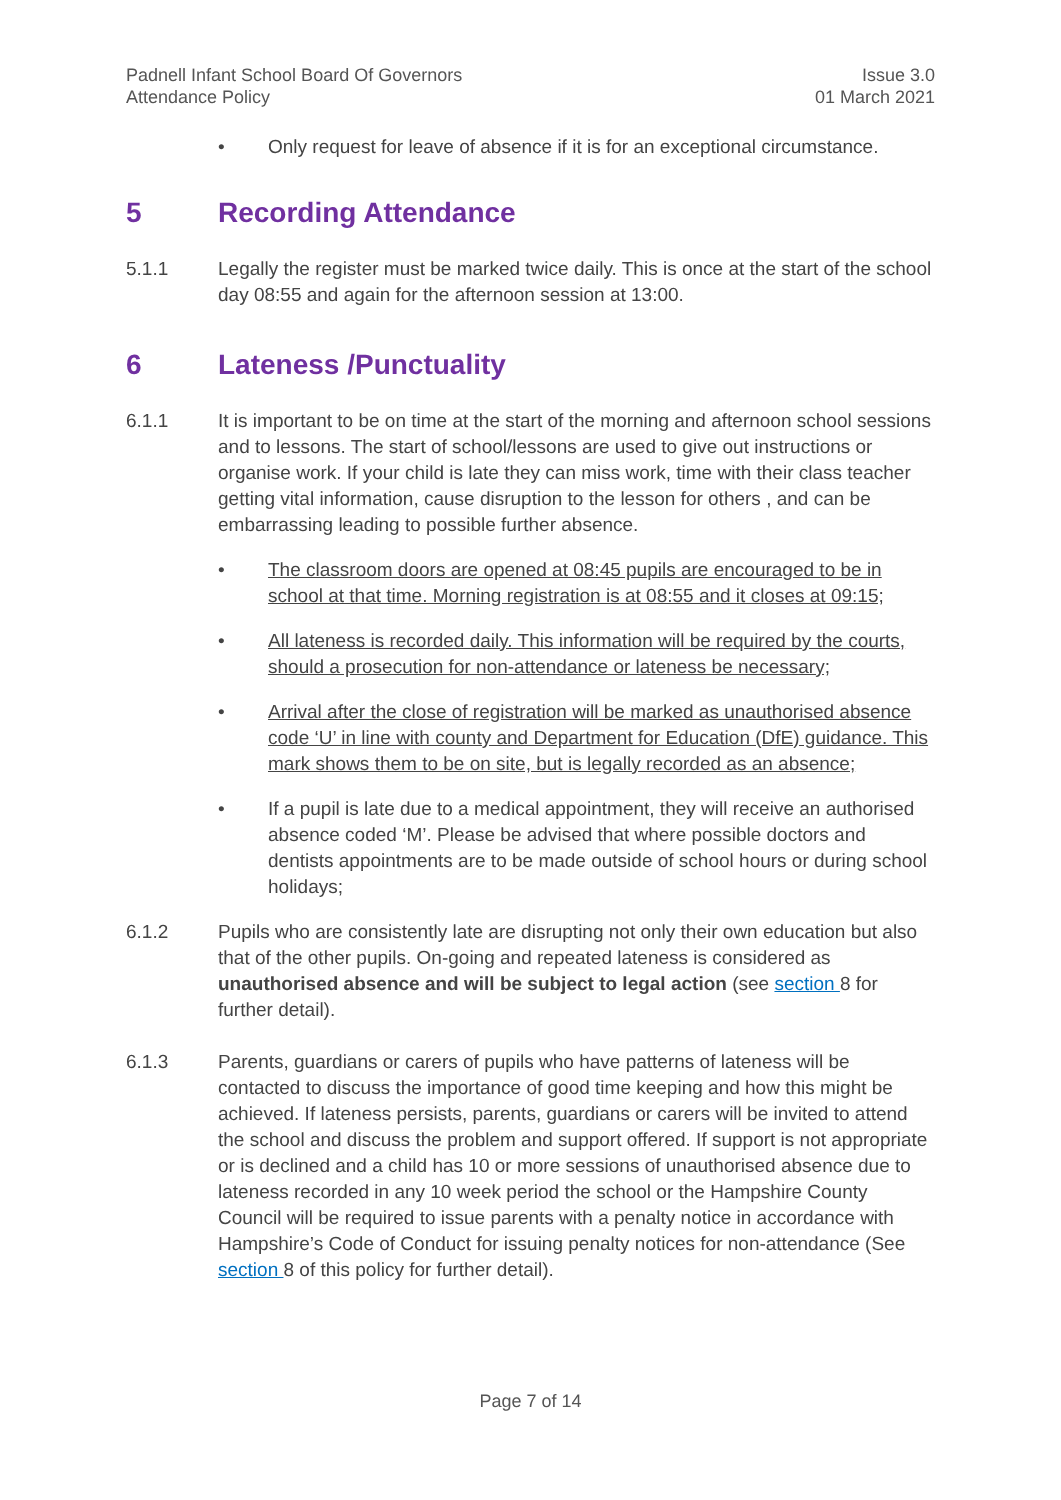Padnell Infant School Board Of Governors
Attendance Policy
Issue 3.0
01 March 2021
• Only request for leave of absence if it is for an exceptional circumstance.
5 Recording Attendance
5.1.1 Legally the register must be marked twice daily. This is once at the start of the school day 08:55 and again for the afternoon session at 13:00.
6 Lateness /Punctuality
6.1.1 It is important to be on time at the start of the morning and afternoon school sessions and to lessons. The start of school/lessons are used to give out instructions or organise work. If your child is late they can miss work, time with their class teacher getting vital information, cause disruption to the lesson for others , and can be embarrassing leading to possible further absence.
• The classroom doors are opened at 08:45 pupils are encouraged to be in school at that time. Morning registration is at 08:55 and it closes at 09:15;
• All lateness is recorded daily. This information will be required by the courts, should a prosecution for non-attendance or lateness be necessary;
• Arrival after the close of registration will be marked as unauthorised absence code ‘U’ in line with county and Department for Education (DfE) guidance. This mark shows them to be on site, but is legally recorded as an absence;
• If a pupil is late due to a medical appointment, they will receive an authorised absence coded ‘M’. Please be advised that where possible doctors and dentists appointments are to be made outside of school hours or during school holidays;
6.1.2 Pupils who are consistently late are disrupting not only their own education but also that of the other pupils. On-going and repeated lateness is considered as unauthorised absence and will be subject to legal action (see section 8 for further detail).
6.1.3 Parents, guardians or carers of pupils who have patterns of lateness will be contacted to discuss the importance of good time keeping and how this might be achieved. If lateness persists, parents, guardians or carers will be invited to attend the school and discuss the problem and support offered. If support is not appropriate or is declined and a child has 10 or more sessions of unauthorised absence due to lateness recorded in any 10 week period the school or the Hampshire County Council will be required to issue parents with a penalty notice in accordance with Hampshire’s Code of Conduct for issuing penalty notices for non-attendance (See section 8 of this policy for further detail).
Page 7 of 14